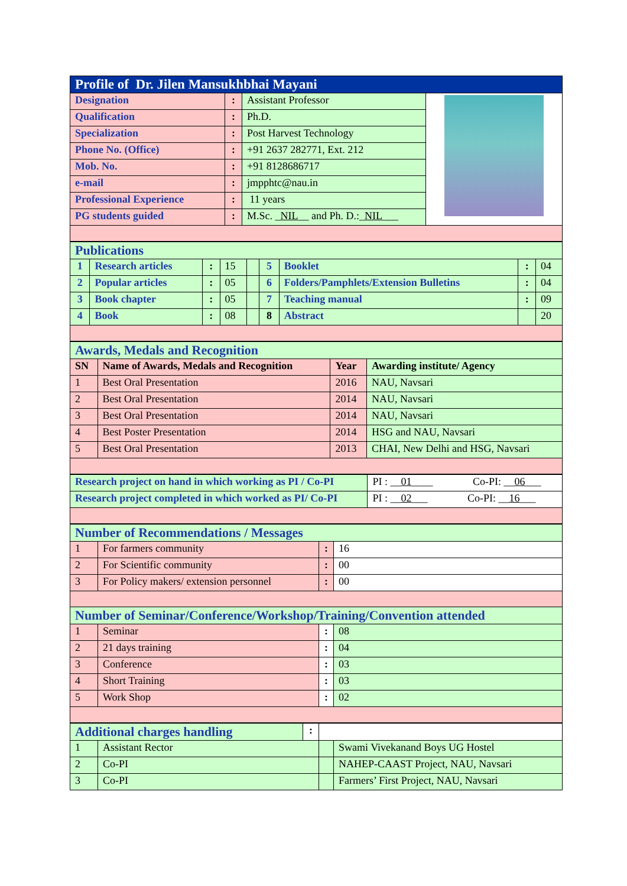| Profile of Dr. Jilen Mansukhbhai Mayani | | | |
| Designation | : | Assistant Professor | |
| Qualification | : | Ph.D. | |
| Specialization | : | Post Harvest Technology | |
| Phone No. (Office) | : | +91 2637 282771, Ext. 212 | |
| Mob. No. | : | +91 8128686717 | |
| e-mail | : | jmpphtc@nau.in | |
| Professional Experience | : | 11 years | |
| PG students guided | : | M.Sc. _ NIL __ and Ph. D.:_ NIL ___ | |
| Publications | | | | | | | | |
| 1 | Research articles | : | 15 | | 5 | Booklet | : | 04 |
| 2 | Popular articles | : | 05 | | 6 | Folders/Pamphlets/Extension Bulletins | : | 04 |
| 3 | Book chapter | : | 05 | | 7 | Teaching manual | : | 09 |
| 4 | Book | : | 08 | | 8 | Abstract | | 20 |
| Awards, Medals and Recognition | | | |
| SN | Name of Awards, Medals and Recognition | Year | Awarding institute/ Agency |
| 1 | Best Oral Presentation | 2016 | NAU, Navsari |
| 2 | Best Oral Presentation | 2014 | NAU, Navsari |
| 3 | Best Oral Presentation | 2014 | NAU, Navsari |
| 4 | Best Poster Presentation | 2014 | HSG and NAU, Navsari |
| 5 | Best Oral Presentation | 2013 | CHAI, New Delhi and HSG, Navsari |
| Research project on hand in which working as PI / Co-PI | PI : __ 01 ____ Co-PI: __ 06 ___ |
| Research project completed in which worked as PI/ Co-PI | PI : __ 02 ___ Co-PI: __ 16 ___ |
| Number of Recommendations / Messages | | | |
| 1 | For farmers community | : | 16 |
| 2 | For Scientific community | : | 00 |
| 3 | For Policy makers/ extension personnel | : | 00 |
| Number of Seminar/Conference/Workshop/Training/Convention attended | | | |
| 1 | Seminar | : | 08 |
| 2 | 21 days training | : | 04 |
| 3 | Conference | : | 03 |
| 4 | Short Training | : | 03 |
| 5 | Work Shop | : | 02 |
| Additional charges handling | | : | | |
| 1 | Assistant Rector | | | Swami Vivekanand Boys UG Hostel |
| 2 | Co-PI | | | NAHEP-CAAST Project, NAU, Navsari |
| 3 | Co-PI | | | Farmers’ First Project, NAU, Navsari |